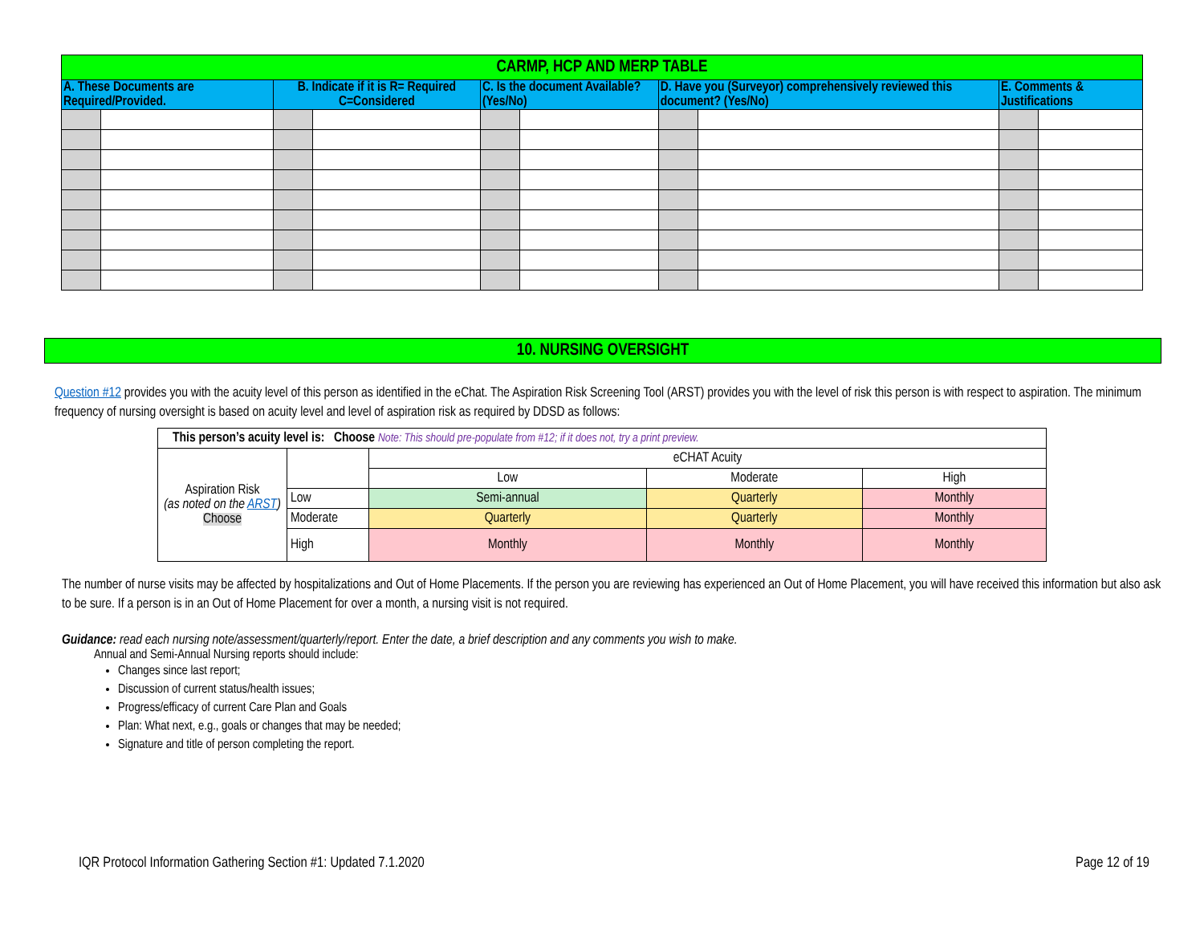| CARMP, HCP AND MERP TABLE | | | | | | | | | |
| A. These Documents are Required/Provided. | | B. Indicate if it is R= Required C=Considered | | C. Is the document Available? (Yes/No) | | D. Have you (Surveyor) comprehensively reviewed this document? (Yes/No) | | E. Comments & Justifications | |
10. NURSING OVERSIGHT
Question #12 provides you with the acuity level of this person as identified in the eChat. The Aspiration Risk Screening Tool (ARST) provides you with the level of risk this person is with respect to aspiration. The minimum frequency of nursing oversight is based on acuity level and level of aspiration risk as required by DDSD as follows:
| This person’s acuity level is: Choose Note: This should pre-populate from #12; if it does not, try a print preview. | | | | |
| Aspiration Risk (as noted on the ARST ) Choose | | eCHAT Acuity | | |
| | | Low | Moderate | High |
| | Low | Semi-annual | Quarterly | Monthly |
| | Moderate | Quarterly | Quarterly | Monthly |
| | High | Monthly | Monthly | Monthly |
The number of nurse visits may be affected by hospitalizations and Out of Home Placements. If the person you are reviewing has experienced an Out of Home Placement, you will have received this information but also ask to be sure. If a person is in an Out of Home Placement for over a month, a nursing visit is not required.
Guidance: read each nursing note/assessment/quarterly/report. Enter the date, a brief description and any comments you wish to make.
Annual and Semi-Annual Nursing reports should include:
Changes since last report;
Discussion of current status/health issues;
Progress/efficacy of current Care Plan and Goals
Plan: What next, e.g., goals or changes that may be needed;
Signature and title of person completing the report.
IQR Protocol Information Gathering Section #1: Updated 7.1.2020 Page 12 of 19